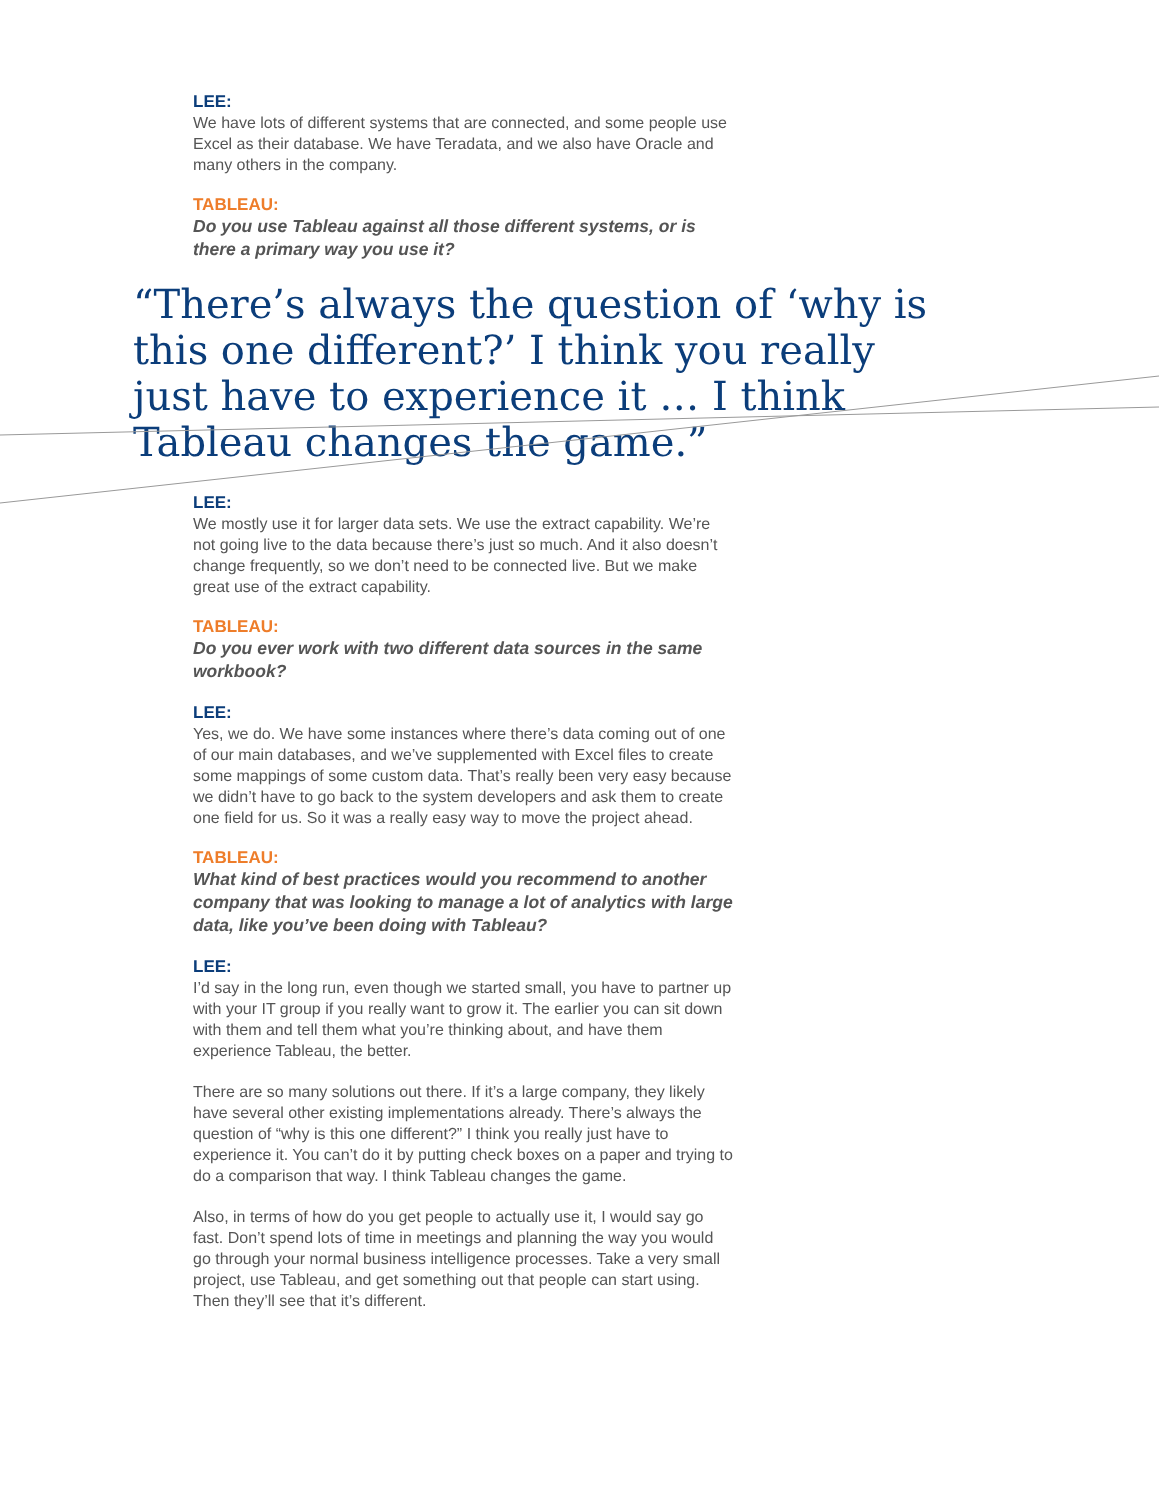LEE:
We have lots of different systems that are connected, and some people use Excel as their database. We have Teradata, and we also have Oracle and many others in the company.
TABLEAU:
Do you use Tableau against all those different systems, or is there a primary way you use it?
“There’s always the question of ‘why is this one different?’ I think you really just have to experience it … I think Tableau changes the game.”
LEE:
We mostly use it for larger data sets. We use the extract capability. We’re not going live to the data because there’s just so much. And it also doesn’t change frequently, so we don’t need to be connected live. But we make great use of the extract capability.
TABLEAU:
Do you ever work with two different data sources in the same workbook?
LEE:
Yes, we do. We have some instances where there’s data coming out of one of our main databases, and we’ve supplemented with Excel files to create some mappings of some custom data. That’s really been very easy because we didn’t have to go back to the system developers and ask them to create one field for us. So it was a really easy way to move the project ahead.
TABLEAU:
What kind of best practices would you recommend to another company that was looking to manage a lot of analytics with large data, like you’ve been doing with Tableau?
LEE:
I’d say in the long run, even though we started small, you have to partner up with your IT group if you really want to grow it. The earlier you can sit down with them and tell them what you’re thinking about, and have them experience Tableau, the better.
There are so many solutions out there. If it’s a large company, they likely have several other existing implementations already. There’s always the question of “why is this one different?” I think you really just have to experience it. You can’t do it by putting check boxes on a paper and trying to do a comparison that way. I think Tableau changes the game.
Also, in terms of how do you get people to actually use it, I would say go fast. Don’t spend lots of time in meetings and planning the way you would go through your normal business intelligence processes. Take a very small project, use Tableau, and get something out that people can start using. Then they’ll see that it’s different.